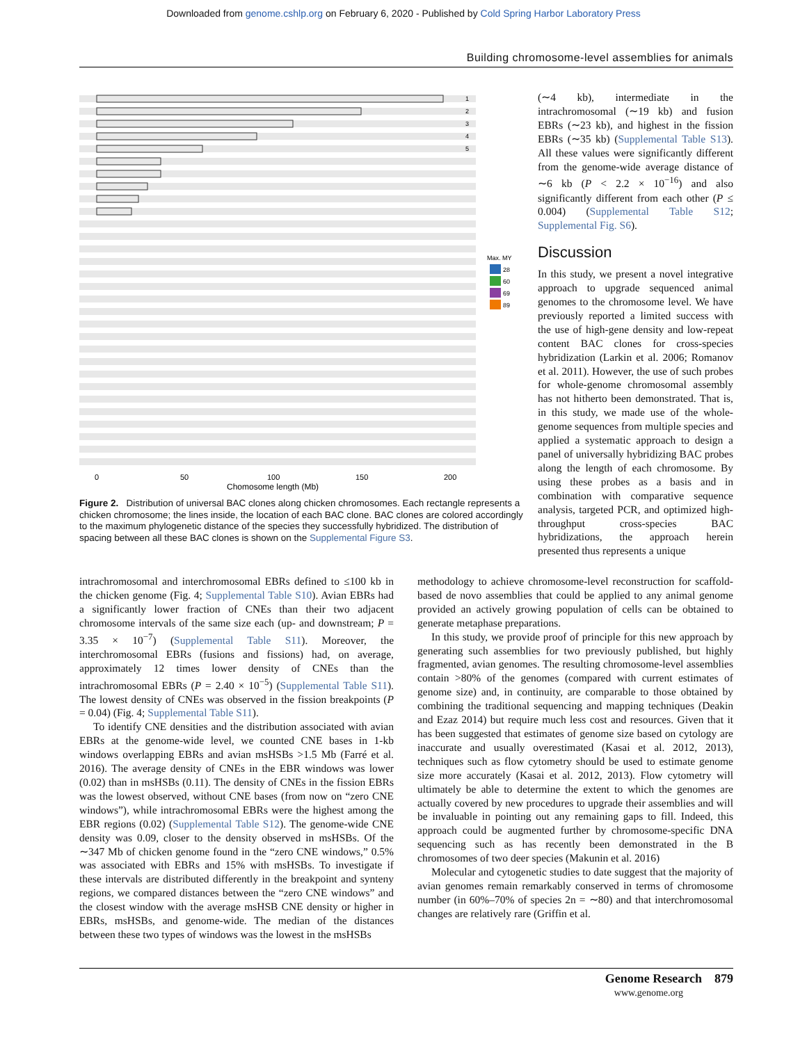Downloaded from genome.cshlp.org on February 6, 2020 - Published by Cold Spring Harbor Laboratory Press
Building chromosome-level assemblies for animals
1
2
3
4
5
Max. MY
28
60
69
89
0
50
100
150
200
Chomosome length (Mb)
Figure 2. Distribution of universal BAC clones along chicken chromosomes. Each rectangle represents a chicken chromosome; the lines inside, the location of each BAC clone. BAC clones are colored accordingly to the maximum phylogenetic distance of the species they successfully hybridized. The distribution of spacing between all these BAC clones is shown on the Supplemental Figure S3.
(∼4 kb), intermediate in the intrachromosomal (∼19 kb) and fusion EBRs (∼23 kb), and highest in the fission EBRs (∼35 kb) (Supplemental Table S13). All these values were significantly different from the genome-wide average distance of ∼6 kb (P < 2.2 × 10<sup>−16</sup>) and also significantly different from each other (P ≤ 0.004) (Supplemental Table S12; Supplemental Fig. S6).
Discussion
In this study, we present a novel integrative approach to upgrade sequenced animal genomes to the chromosome level. We have previously reported a limited success with the use of high-gene density and low-repeat content BAC clones for cross-species hybridization (Larkin et al. 2006; Romanov et al. 2011). However, the use of such probes for whole-genome chromosomal assembly has not hitherto been demonstrated. That is, in this study, we made use of the whole-genome sequences from multiple species and applied a systematic approach to design a panel of universally hybridizing BAC probes along the length of each chromosome. By using these probes as a basis and in combination with comparative sequence analysis, targeted PCR, and optimized high-throughput cross-species BAC hybridizations, the approach herein presented thus represents a unique
intrachromosomal and interchromosomal EBRs defined to ≤100 kb in the chicken genome (Fig. 4; Supplemental Table S10). Avian EBRs had a significantly lower fraction of CNEs than their two adjacent chromosome intervals of the same size each (up- and downstream; P = 3.35 × 10<sup>−7</sup>) (Supplemental Table S11). Moreover, the interchromosomal EBRs (fusions and fissions) had, on average, approximately 12 times lower density of CNEs than the intrachromosomal EBRs (P = 2.40 × 10<sup>−5</sup>) (Supplemental Table S11). The lowest density of CNEs was observed in the fission breakpoints (P = 0.04) (Fig. 4; Supplemental Table S11).
To identify CNE densities and the distribution associated with avian EBRs at the genome-wide level, we counted CNE bases in 1-kb windows overlapping EBRs and avian msHSBs >1.5 Mb (Farré et al. 2016). The average density of CNEs in the EBR windows was lower (0.02) than in msHSBs (0.11). The density of CNEs in the fission EBRs was the lowest observed, without CNE bases (from now on “zero CNE windows”), while intrachromosomal EBRs were the highest among the EBR regions (0.02) (Supplemental Table S12). The genome-wide CNE density was 0.09, closer to the density observed in msHSBs. Of the ∼347 Mb of chicken genome found in the “zero CNE windows,” 0.5% was associated with EBRs and 15% with msHSBs. To investigate if these intervals are distributed differently in the breakpoint and synteny regions, we compared distances between the “zero CNE windows” and the closest window with the average msHSB CNE density or higher in EBRs, msHSBs, and genome-wide. The median of the distances between these two types of windows was the lowest in the msHSBs
methodology to achieve chromosome-level reconstruction for scaffold-based de novo assemblies that could be applied to any animal genome provided an actively growing population of cells can be obtained to generate metaphase preparations.
In this study, we provide proof of principle for this new approach by generating such assemblies for two previously published, but highly fragmented, avian genomes. The resulting chromosome-level assemblies contain >80% of the genomes (compared with current estimates of genome size) and, in continuity, are comparable to those obtained by combining the traditional sequencing and mapping techniques (Deakin and Ezaz 2014) but require much less cost and resources. Given that it has been suggested that estimates of genome size based on cytology are inaccurate and usually overestimated (Kasai et al. 2012, 2013), techniques such as flow cytometry should be used to estimate genome size more accurately (Kasai et al. 2012, 2013). Flow cytometry will ultimately be able to determine the extent to which the genomes are actually covered by new procedures to upgrade their assemblies and will be invaluable in pointing out any remaining gaps to fill. Indeed, this approach could be augmented further by chromosome-specific DNA sequencing such as has recently been demonstrated in the B chromosomes of two deer species (Makunin et al. 2016)
Molecular and cytogenetic studies to date suggest that the majority of avian genomes remain remarkably conserved in terms of chromosome number (in 60%–70% of species 2n = ∼80) and that interchromosomal changes are relatively rare (Griffin et al.
Genome Research 879
www.genome.org